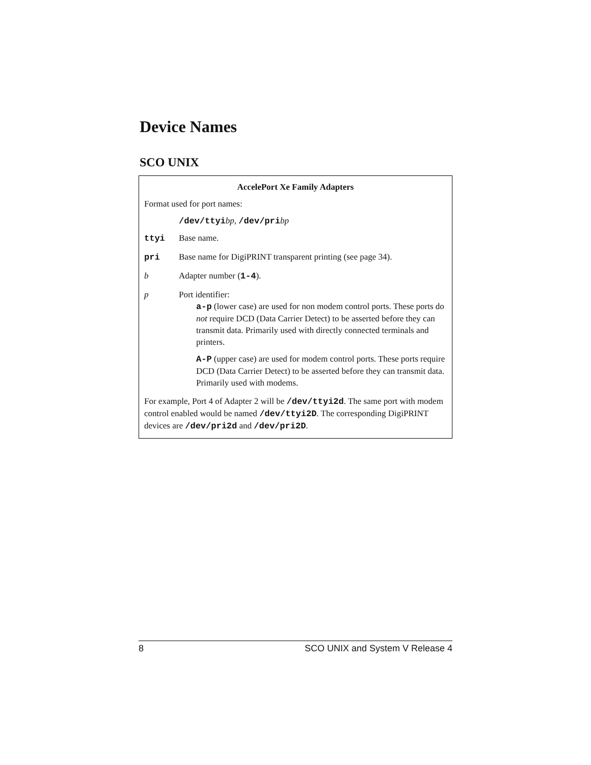Device Names
SCO UNIX
AccelePort Xe Family Adapters
Format used for port names:
/dev/ttyibp, /dev/pribp
| ttyi | Base name. |
| pri | Base name for DigiPRINT transparent printing (see page 34). |
| b | Adapter number ( 1-4 ). |
| p | Port identifier: a-p (lower case) are used for non modem control ports. These ports do not require DCD (Data Carrier Detect) to be asserted before they can transmit data. Primarily used with directly connected terminals and printers. A-P (upper case) are used for modem control ports. These ports require DCD (Data Carrier Detect) to be asserted before they can transmit data. Primarily used with modems. |
For example, Port 4 of Adapter 2 will be /dev/ttyi2d. The same port with modem control enabled would be named /dev/ttyi2D. The corresponding DigiPRINT devices are /dev/pri2d and /dev/pri2D.
8 SCO UNIX and System V Release 4